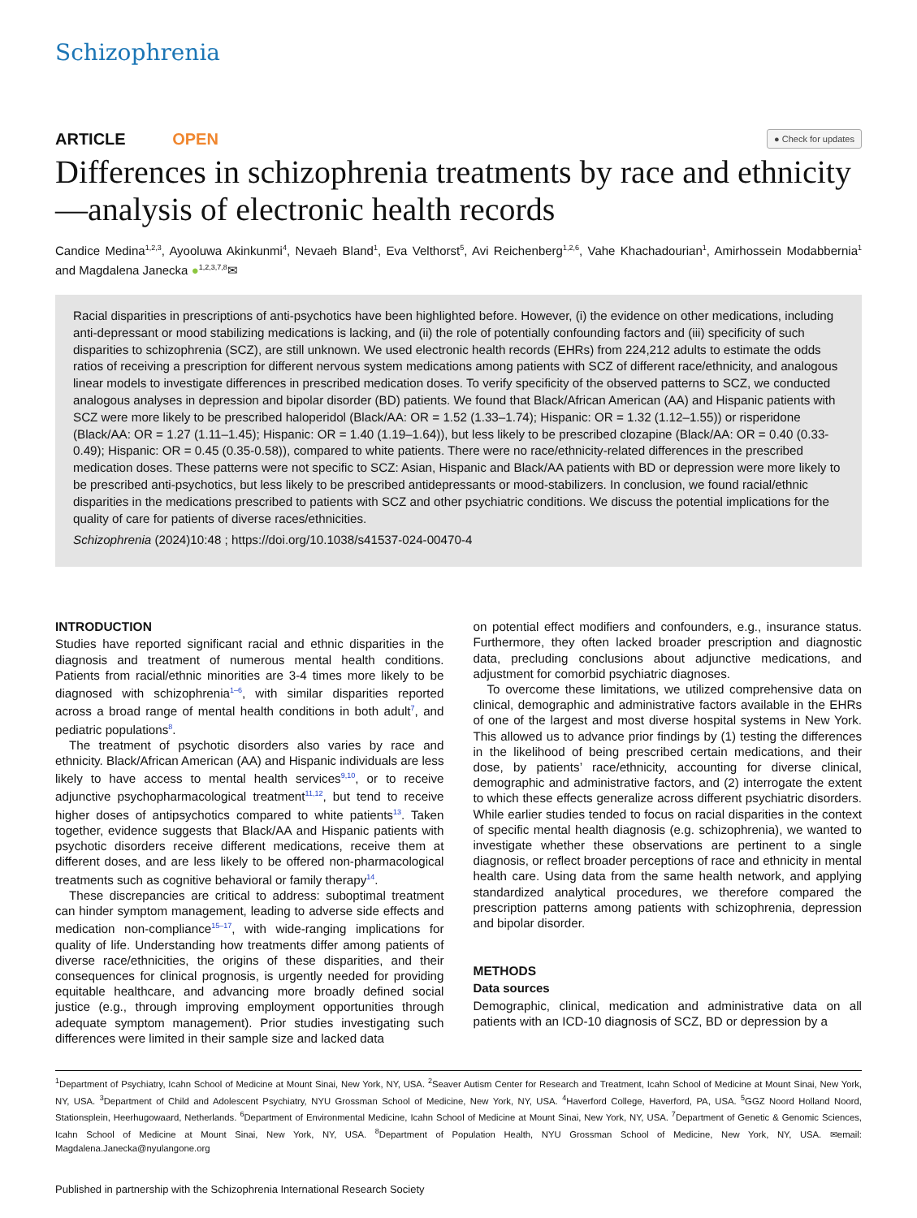Schizophrenia
ARTICLE OPEN
● Check for updates
Differences in schizophrenia treatments by race and ethnicity —analysis of electronic health records
Candice Medina<sup>1,2,3</sup>, Ayooluwa Akinkunmi<sup>4</sup>, Nevaeh Bland<sup>1</sup>, Eva Velthorst<sup>5</sup>, Avi Reichenberg<sup>1,2,6</sup>, Vahe Khachadourian<sup>1</sup>, Amirhossein Modabbernia<sup>1</sup> and Magdalena Janecka ●<sup>1,2,3,7,8</sup>✉
Racial disparities in prescriptions of anti-psychotics have been highlighted before. However, (i) the evidence on other medications, including anti-depressant or mood stabilizing medications is lacking, and (ii) the role of potentially confounding factors and (iii) specificity of such disparities to schizophrenia (SCZ), are still unknown. We used electronic health records (EHRs) from 224,212 adults to estimate the odds ratios of receiving a prescription for different nervous system medications among patients with SCZ of different race/ethnicity, and analogous linear models to investigate differences in prescribed medication doses. To verify specificity of the observed patterns to SCZ, we conducted analogous analyses in depression and bipolar disorder (BD) patients. We found that Black/African American (AA) and Hispanic patients with SCZ were more likely to be prescribed haloperidol (Black/AA: OR = 1.52 (1.33–1.74); Hispanic: OR = 1.32 (1.12–1.55)) or risperidone (Black/AA: OR = 1.27 (1.11–1.45); Hispanic: OR = 1.40 (1.19–1.64)), but less likely to be prescribed clozapine (Black/AA: OR = 0.40 (0.33-0.49); Hispanic: OR = 0.45 (0.35-0.58)), compared to white patients. There were no race/ethnicity-related differences in the prescribed medication doses. These patterns were not specific to SCZ: Asian, Hispanic and Black/AA patients with BD or depression were more likely to be prescribed anti-psychotics, but less likely to be prescribed antidepressants or mood-stabilizers. In conclusion, we found racial/ethnic disparities in the medications prescribed to patients with SCZ and other psychiatric conditions. We discuss the potential implications for the quality of care for patients of diverse races/ethnicities.
Schizophrenia (2024)10:48 ; https://doi.org/10.1038/s41537-024-00470-4
INTRODUCTION
Studies have reported significant racial and ethnic disparities in the diagnosis and treatment of numerous mental health conditions. Patients from racial/ethnic minorities are 3-4 times more likely to be diagnosed with schizophrenia<sup>1–6</sup>, with similar disparities reported across a broad range of mental health conditions in both adult<sup>7</sup>, and pediatric populations<sup>8</sup>.
The treatment of psychotic disorders also varies by race and ethnicity. Black/African American (AA) and Hispanic individuals are less likely to have access to mental health services<sup>9,10</sup>, or to receive adjunctive psychopharmacological treatment<sup>11,12</sup>, but tend to receive higher doses of antipsychotics compared to white patients<sup>13</sup>. Taken together, evidence suggests that Black/AA and Hispanic patients with psychotic disorders receive different medications, receive them at different doses, and are less likely to be offered non-pharmacological treatments such as cognitive behavioral or family therapy<sup>14</sup>.
These discrepancies are critical to address: suboptimal treatment can hinder symptom management, leading to adverse side effects and medication non-compliance<sup>15–17</sup>, with wide-ranging implications for quality of life. Understanding how treatments differ among patients of diverse race/ethnicities, the origins of these disparities, and their consequences for clinical prognosis, is urgently needed for providing equitable healthcare, and advancing more broadly defined social justice (e.g., through improving employment opportunities through adequate symptom management). Prior studies investigating such differences were limited in their sample size and lacked data
on potential effect modifiers and confounders, e.g., insurance status. Furthermore, they often lacked broader prescription and diagnostic data, precluding conclusions about adjunctive medications, and adjustment for comorbid psychiatric diagnoses.
To overcome these limitations, we utilized comprehensive data on clinical, demographic and administrative factors available in the EHRs of one of the largest and most diverse hospital systems in New York. This allowed us to advance prior findings by (1) testing the differences in the likelihood of being prescribed certain medications, and their dose, by patients’ race/ethnicity, accounting for diverse clinical, demographic and administrative factors, and (2) interrogate the extent to which these effects generalize across different psychiatric disorders. While earlier studies tended to focus on racial disparities in the context of specific mental health diagnosis (e.g. schizophrenia), we wanted to investigate whether these observations are pertinent to a single diagnosis, or reflect broader perceptions of race and ethnicity in mental health care. Using data from the same health network, and applying standardized analytical procedures, we therefore compared the prescription patterns among patients with schizophrenia, depression and bipolar disorder.
METHODS
Data sources
Demographic, clinical, medication and administrative data on all patients with an ICD-10 diagnosis of SCZ, BD or depression by a
<sup>1</sup> Department of Psychiatry, Icahn School of Medicine at Mount Sinai, New York, NY, USA. <sup>2</sup>Seaver Autism Center for Research and Treatment, Icahn School of Medicine at Mount Sinai, New York, NY, USA. <sup>3</sup>Department of Child and Adolescent Psychiatry, NYU Grossman School of Medicine, New York, NY, USA. <sup>4</sup>Haverford College, Haverford, PA, USA. <sup>5</sup>GGZ Noord Holland Noord, Stationsplein, Heerhugowaard, Netherlands. <sup>6</sup>Department of Environmental Medicine, Icahn School of Medicine at Mount Sinai, New York, NY, USA. <sup>7</sup>Department of Genetic & Genomic Sciences, Icahn School of Medicine at Mount Sinai, New York, NY, USA. <sup>8</sup>Department of Population Health, NYU Grossman School of Medicine, New York, NY, USA. ✉email: Magdalena.Janecka@nyulangone.org
Published in partnership with the Schizophrenia International Research Society